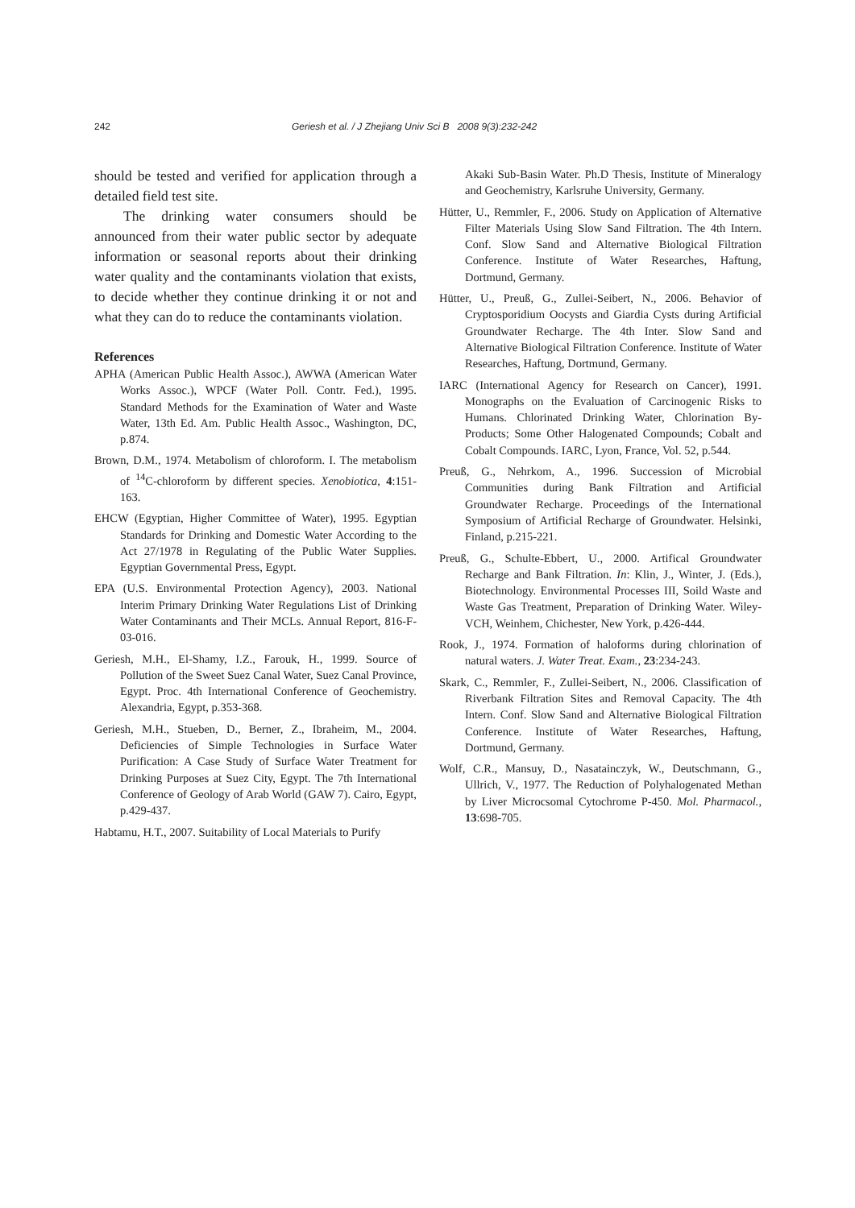242 Geriesh et al. / J Zhejiang Univ Sci B 2008 9(3):232-242
should be tested and verified for application through a detailed field test site.
The drinking water consumers should be announced from their water public sector by adequate information or seasonal reports about their drinking water quality and the contaminants violation that exists, to decide whether they continue drinking it or not and what they can do to reduce the contaminants violation.
References
APHA (American Public Health Assoc.), AWWA (American Water Works Assoc.), WPCF (Water Poll. Contr. Fed.), 1995. Standard Methods for the Examination of Water and Waste Water, 13th Ed. Am. Public Health Assoc., Washington, DC, p.874.
Brown, D.M., 1974. Metabolism of chloroform. I. The metabolism of <sup>14</sup>C-chloroform by different species. Xenobiotica, 4:151-163.
EHCW (Egyptian, Higher Committee of Water), 1995. Egyptian Standards for Drinking and Domestic Water According to the Act 27/1978 in Regulating of the Public Water Supplies. Egyptian Governmental Press, Egypt.
EPA (U.S. Environmental Protection Agency), 2003. National Interim Primary Drinking Water Regulations List of Drinking Water Contaminants and Their MCLs. Annual Report, 816-F-03-016.
Geriesh, M.H., El-Shamy, I.Z., Farouk, H., 1999. Source of Pollution of the Sweet Suez Canal Water, Suez Canal Province, Egypt. Proc. 4th International Conference of Geochemistry. Alexandria, Egypt, p.353-368.
Geriesh, M.H., Stueben, D., Berner, Z., Ibraheim, M., 2004. Deficiencies of Simple Technologies in Surface Water Purification: A Case Study of Surface Water Treatment for Drinking Purposes at Suez City, Egypt. The 7th International Conference of Geology of Arab World (GAW 7). Cairo, Egypt, p.429-437.
Habtamu, H.T., 2007. Suitability of Local Materials to Purify
Akaki Sub-Basin Water. Ph.D Thesis, Institute of Mineralogy and Geochemistry, Karlsruhe University, Germany.
Hütter, U., Remmler, F., 2006. Study on Application of Alternative Filter Materials Using Slow Sand Filtration. The 4th Intern. Conf. Slow Sand and Alternative Biological Filtration Conference. Institute of Water Researches, Haftung, Dortmund, Germany.
Hütter, U., Preuß, G., Zullei-Seibert, N., 2006. Behavior of Cryptosporidium Oocysts and Giardia Cysts during Artificial Groundwater Recharge. The 4th Inter. Slow Sand and Alternative Biological Filtration Conference. Institute of Water Researches, Haftung, Dortmund, Germany.
IARC (International Agency for Research on Cancer), 1991. Monographs on the Evaluation of Carcinogenic Risks to Humans. Chlorinated Drinking Water, Chlorination By-Products; Some Other Halogenated Compounds; Cobalt and Cobalt Compounds. IARC, Lyon, France, Vol. 52, p.544.
Preuß, G., Nehrkom, A., 1996. Succession of Microbial Communities during Bank Filtration and Artificial Groundwater Recharge. Proceedings of the International Symposium of Artificial Recharge of Groundwater. Helsinki, Finland, p.215-221.
Preuß, G., Schulte-Ebbert, U., 2000. Artifical Groundwater Recharge and Bank Filtration. In: Klin, J., Winter, J. (Eds.), Biotechnology. Environmental Processes III, Soild Waste and Waste Gas Treatment, Preparation of Drinking Water. Wiley-VCH, Weinhem, Chichester, New York, p.426-444.
Rook, J., 1974. Formation of haloforms during chlorination of natural waters. J. Water Treat. Exam., 23:234-243.
Skark, C., Remmler, F., Zullei-Seibert, N., 2006. Classification of Riverbank Filtration Sites and Removal Capacity. The 4th Intern. Conf. Slow Sand and Alternative Biological Filtration Conference. Institute of Water Researches, Haftung, Dortmund, Germany.
Wolf, C.R., Mansuy, D., Nasatainczyk, W., Deutschmann, G., Ullrich, V., 1977. The Reduction of Polyhalogenated Methan by Liver Microcsomal Cytochrome P-450. Mol. Pharmacol., 13:698-705.